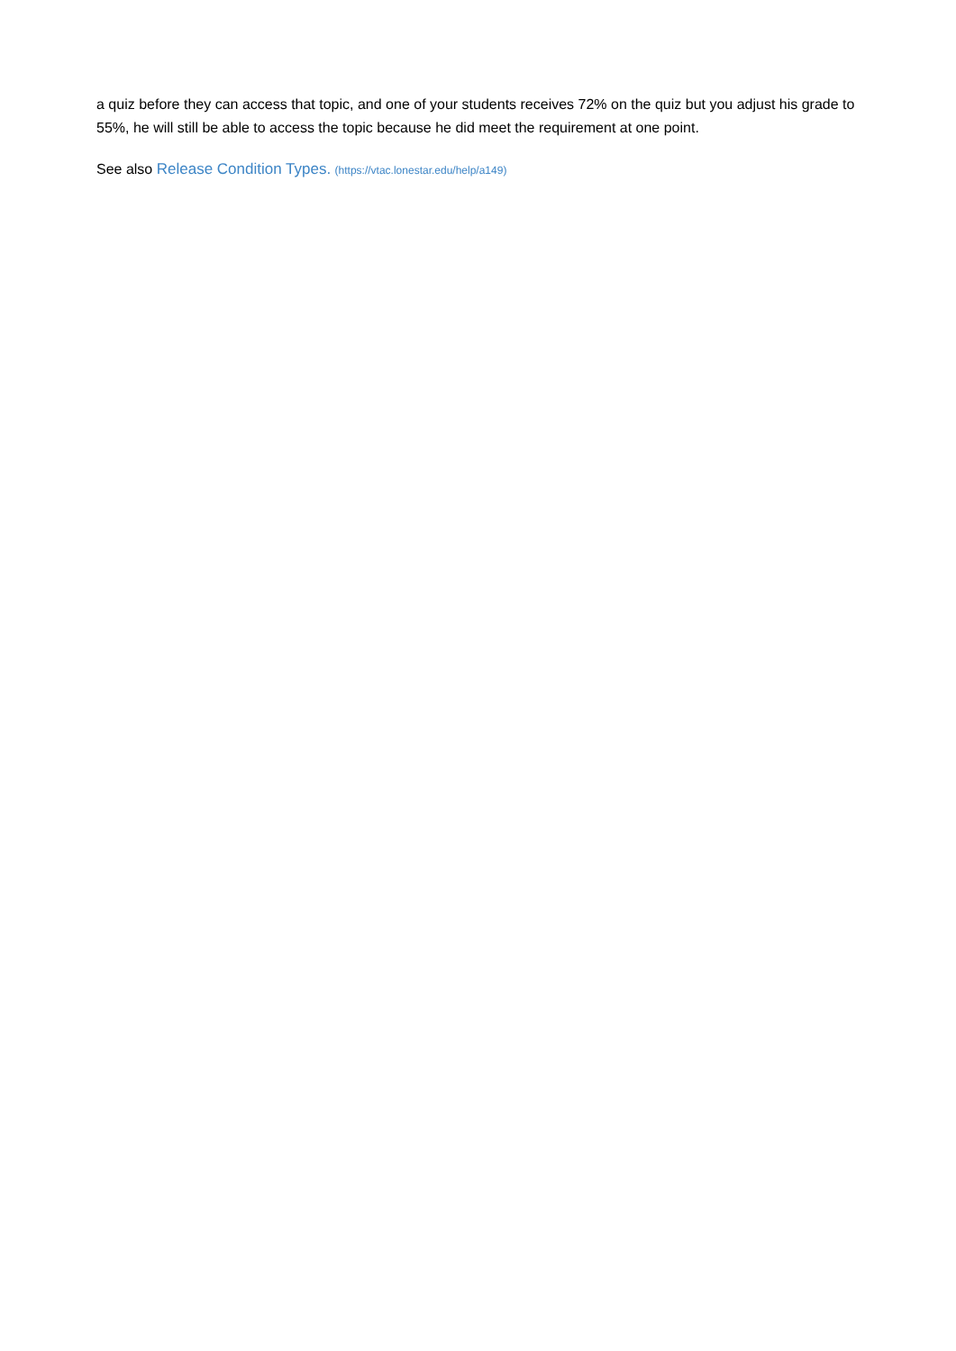a quiz before they can access that topic, and one of your students receives 72% on the quiz but you adjust his grade to 55%, he will still be able to access the topic because he did meet the requirement at one point.
See also Release Condition Types. (https://vtac.lonestar.edu/help/a149)